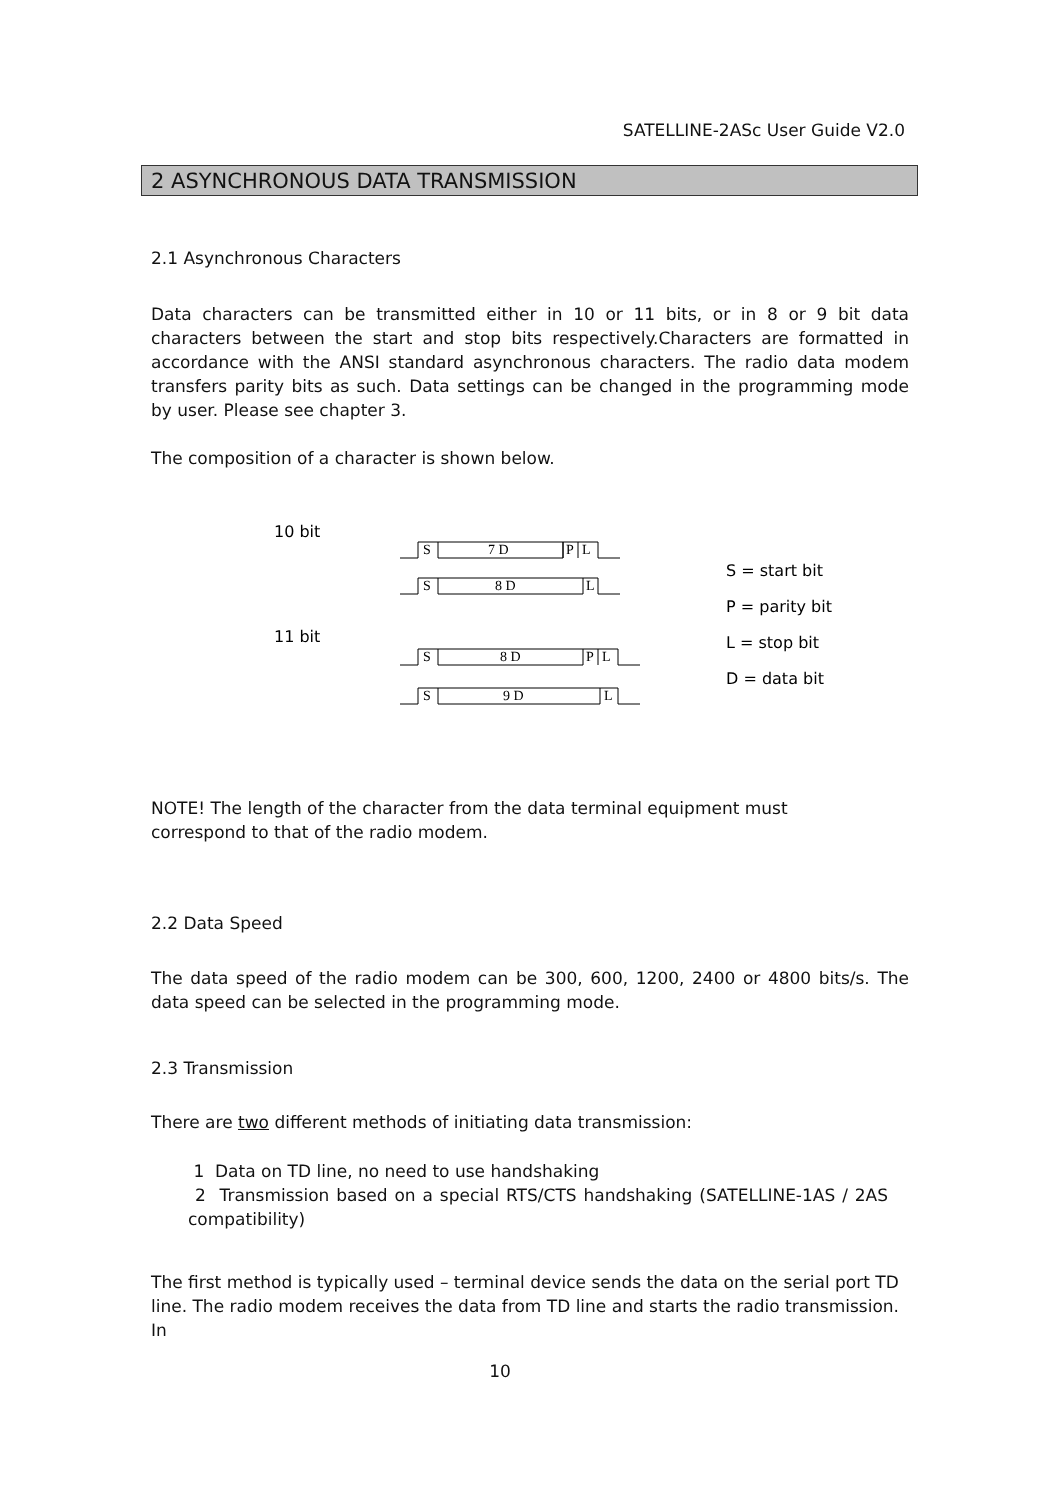SATELLINE-2ASc User Guide V2.0
2 ASYNCHRONOUS DATA TRANSMISSION
2.1 Asynchronous Characters
Data characters can be transmitted either in 10 or 11 bits, or in 8 or 9 bit data characters between the start and stop bits respectively.Characters are formatted in accordance with the ANSI standard asynchronous characters. The radio data modem transfers parity bits as such. Data settings can be changed in the programming mode by user. Please see chapter 3.
The composition of a character is shown below.
10 bit
11 bit
S
7 D
P
L
S
8 D
L
S
8 D
P
L
S
9 D
L
S = start bit
P = parity bit
L = stop bit
D = data bit
NOTE! The length of the character from the data terminal equipment must
correspond to that of the radio modem.
2.2 Data Speed
The data speed of the radio modem can be 300, 600, 1200, 2400 or 4800 bits/s. The data speed can be selected in the programming mode.
2.3 Transmission
There are two different methods of initiating data transmission:
1 Data on TD line, no need to use handshaking
2 Transmission based on a special RTS/CTS handshaking (SATELLINE-1AS / 2AS compatibility)
The first method is typically used – terminal device sends the data on the serial port TD
line. The radio modem receives the data from TD line and starts the radio transmission. In
10